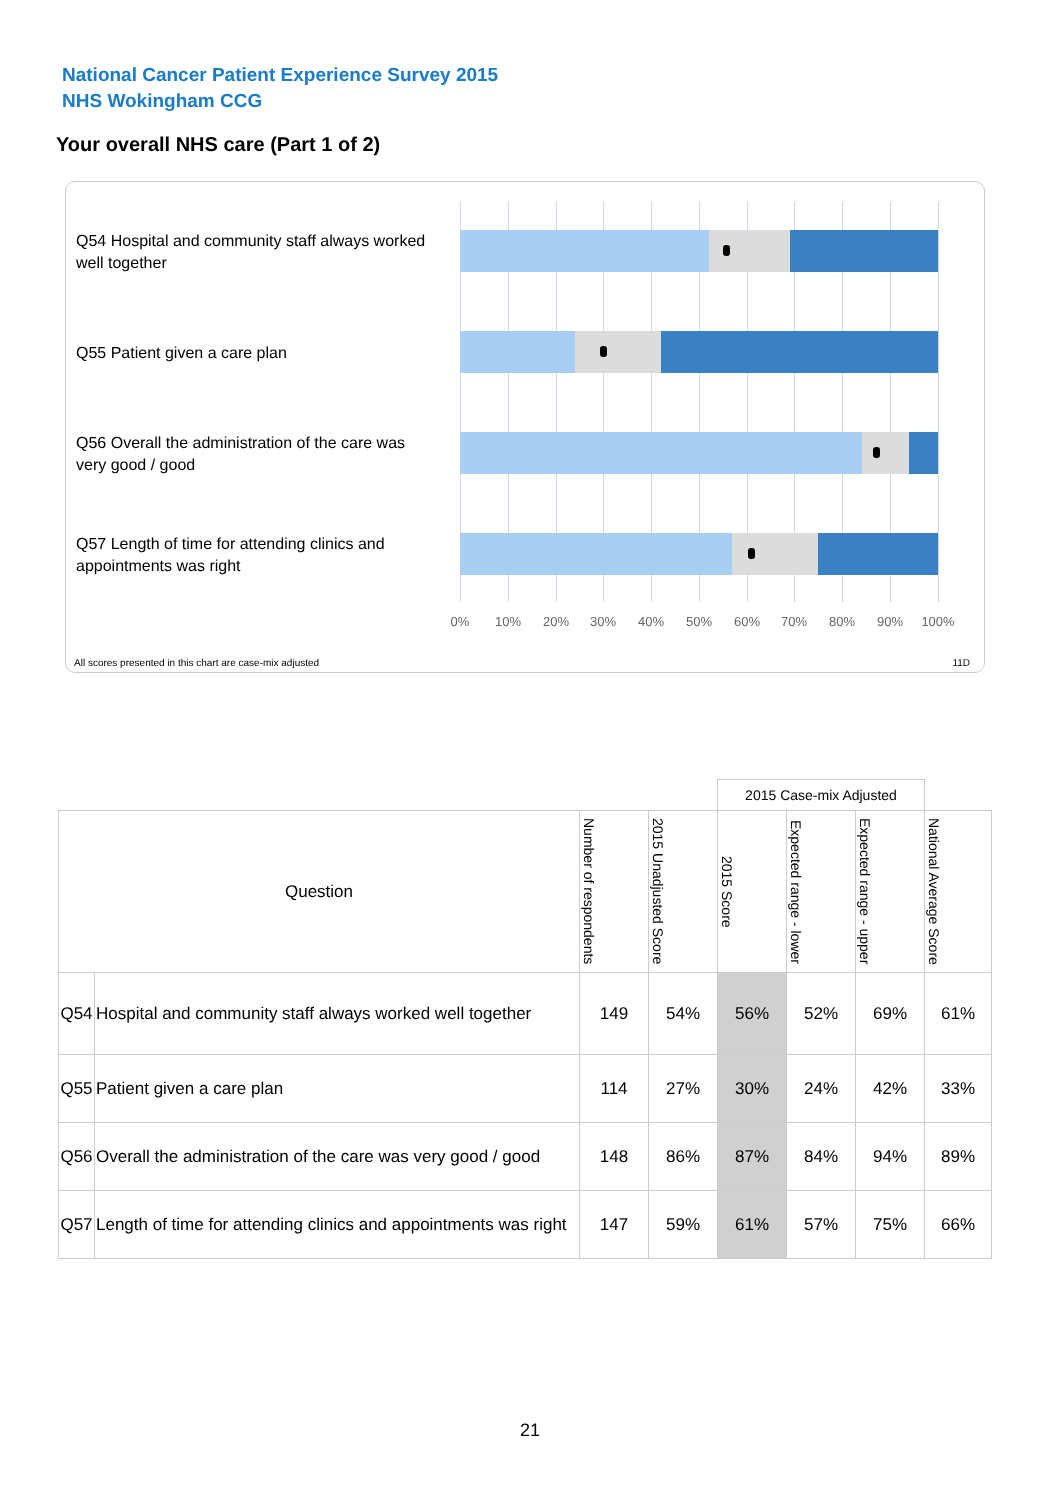National Cancer Patient Experience Survey 2015
NHS Wokingham CCG
Your overall NHS care (Part 1 of 2)
Q54 Hospital and community staff always worked well together
Q55 Patient given a care plan
Q56 Overall the administration of the care was very good / good
Q57 Length of time for attending clinics and appointments was right
0% 10% 20% 30% 40% 50% 60% 70% 80% 90% 100%
All scores presented in this chart are case-mix adjusted
11D
| | | | | 2015 Case-mix Adjusted | | | |
| Question | | Number of respondents | 2015 Unadjusted Score | 2015 Score | Expected range - lower | Expected range - upper | National Average Score |
| Q54 | Hospital and community staff always worked well together | 149 | 54% | 56% | 52% | 69% | 61% |
| Q55 | Patient given a care plan | 114 | 27% | 30% | 24% | 42% | 33% |
| Q56 | Overall the administration of the care was very good / good | 148 | 86% | 87% | 84% | 94% | 89% |
| Q57 | Length of time for attending clinics and appointments was right | 147 | 59% | 61% | 57% | 75% | 66% |
21